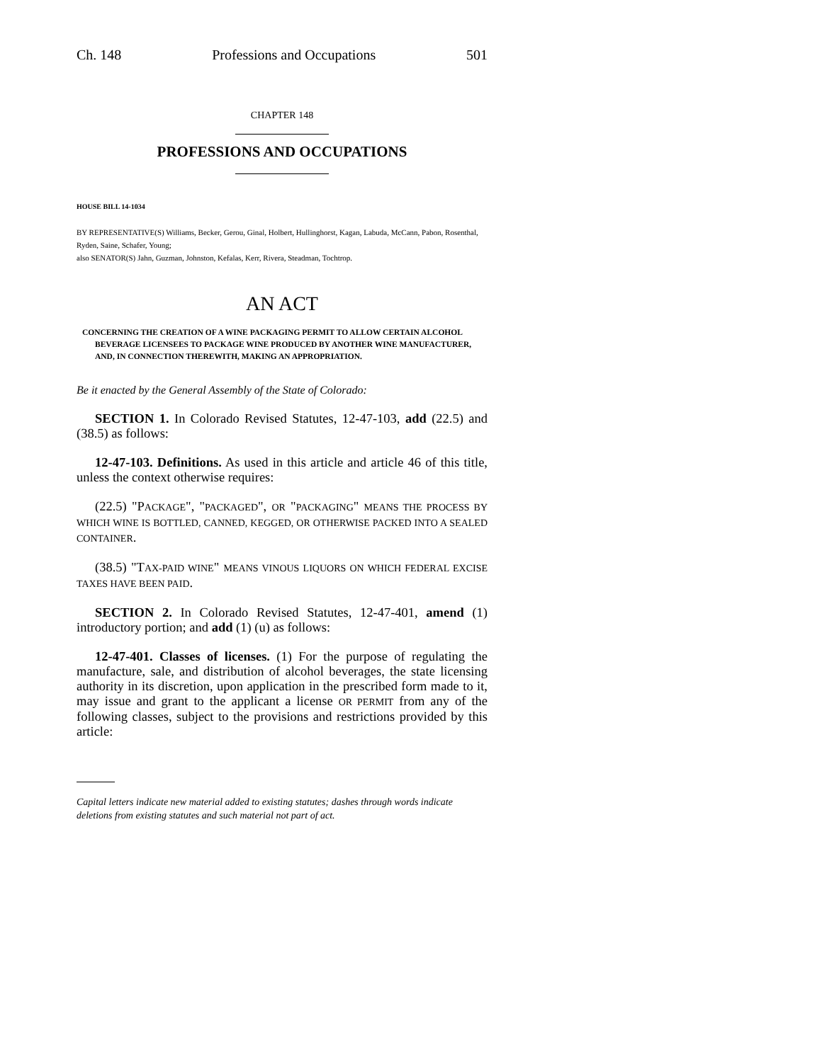Ch. 148 Professions and Occupations 501
CHAPTER 148
PROFESSIONS AND OCCUPATIONS
HOUSE BILL 14-1034
BY REPRESENTATIVE(S) Williams, Becker, Gerou, Ginal, Holbert, Hullinghorst, Kagan, Labuda, McCann, Pabon, Rosenthal, Ryden, Saine, Schafer, Young;
also SENATOR(S) Jahn, Guzman, Johnston, Kefalas, Kerr, Rivera, Steadman, Tochtrop.
AN ACT
CONCERNING THE CREATION OF A WINE PACKAGING PERMIT TO ALLOW CERTAIN ALCOHOL BEVERAGE LICENSEES TO PACKAGE WINE PRODUCED BY ANOTHER WINE MANUFACTURER, AND, IN CONNECTION THEREWITH, MAKING AN APPROPRIATION.
Be it enacted by the General Assembly of the State of Colorado:
SECTION 1. In Colorado Revised Statutes, 12-47-103, add (22.5) and (38.5) as follows:
12-47-103. Definitions. As used in this article and article 46 of this title, unless the context otherwise requires:
(22.5) "PACKAGE", "PACKAGED", OR "PACKAGING" MEANS THE PROCESS BY WHICH WINE IS BOTTLED, CANNED, KEGGED, OR OTHERWISE PACKED INTO A SEALED CONTAINER.
(38.5) "TAX-PAID WINE" MEANS VINOUS LIQUORS ON WHICH FEDERAL EXCISE TAXES HAVE BEEN PAID.
SECTION 2. In Colorado Revised Statutes, 12-47-401, amend (1) introductory portion; and add (1) (u) as follows:
12-47-401. Classes of licenses. (1) For the purpose of regulating the manufacture, sale, and distribution of alcohol beverages, the state licensing authority in its discretion, upon application in the prescribed form made to it, may issue and grant to the applicant a license OR PERMIT from any of the following classes, subject to the provisions and restrictions provided by this article:
Capital letters indicate new material added to existing statutes; dashes through words indicate deletions from existing statutes and such material not part of act.